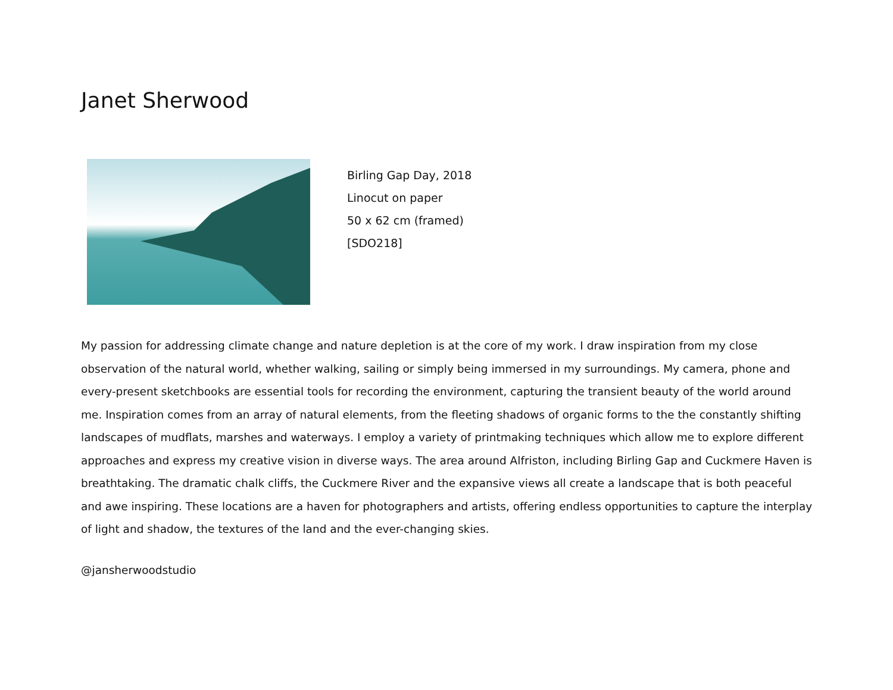Janet Sherwood
Birling Gap Day, 2018
Linocut on paper
50 x 62 cm (framed)
[SDO218]
My passion for addressing climate change and nature depletion is at the core of my work. I draw inspiration from my close observation of the natural world, whether walking, sailing or simply being immersed in my surroundings. My camera, phone and every-present sketchbooks are essential tools for recording the environment, capturing the transient beauty of the world around me. Inspiration comes from an array of natural elements, from the fleeting shadows of organic forms to the the constantly shifting landscapes of mudflats, marshes and waterways. I employ a variety of printmaking techniques which allow me to explore different approaches and express my creative vision in diverse ways. The area around Alfriston, including Birling Gap and Cuckmere Haven is breathtaking. The dramatic chalk cliffs, the Cuckmere River and the expansive views all create a landscape that is both peaceful and awe inspiring. These locations are a haven for photographers and artists, offering endless opportunities to capture the interplay of light and shadow, the textures of the land and the ever-changing skies.
@jansherwoodstudio